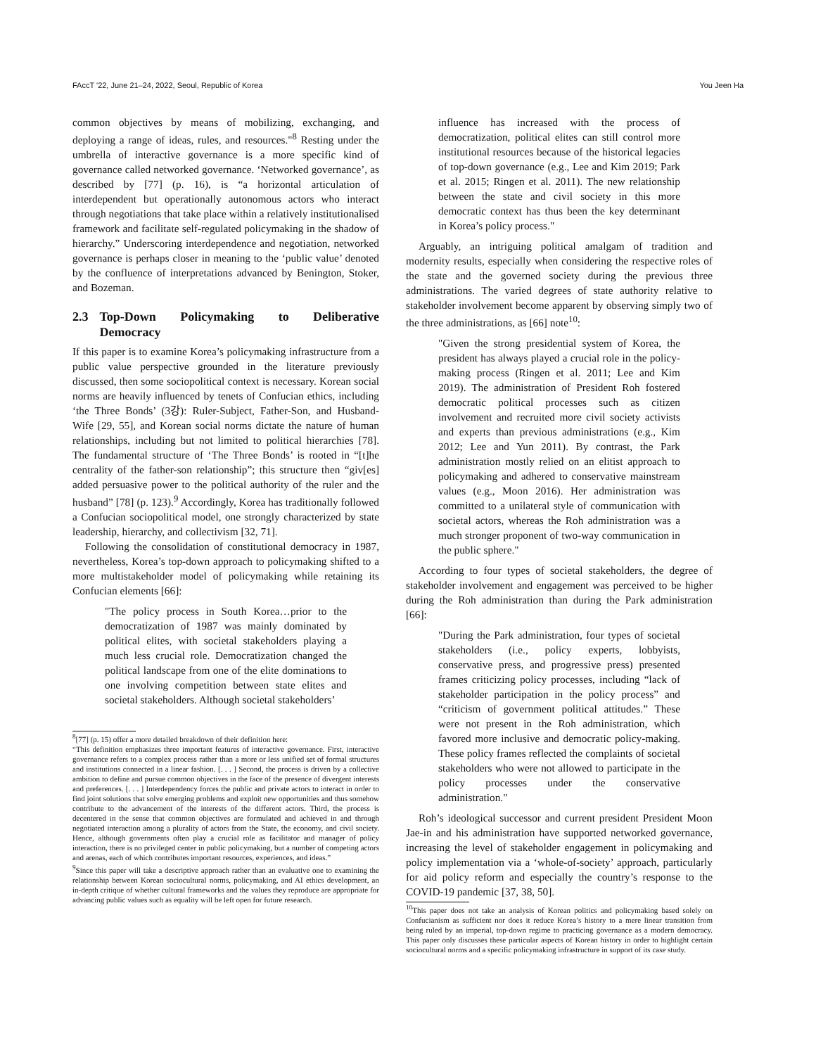FAccT '22, June 21–24, 2022, Seoul, Republic of Korea You Jeen Ha
common objectives by means of mobilizing, exchanging, and deploying a range of ideas, rules, and resources."<sup>8</sup> Resting under the umbrella of interactive governance is a more specific kind of governance called networked governance. ‘Networked governance’, as described by [77] (p. 16), is “a horizontal articulation of interdependent but operationally autonomous actors who interact through negotiations that take place within a relatively institutionalised framework and facilitate self-regulated policymaking in the shadow of hierarchy.” Underscoring interdependence and negotiation, networked governance is perhaps closer in meaning to the ‘public value’ denoted by the confluence of interpretations advanced by Benington, Stoker, and Bozeman.
2.3 Top-Down Policymaking to Deliberative Democracy
If this paper is to examine Korea’s policymaking infrastructure from a public value perspective grounded in the literature previously discussed, then some sociopolitical context is necessary. Korean social norms are heavily influenced by tenets of Confucian ethics, including ‘the Three Bonds’ (3강): Ruler-Subject, Father-Son, and Husband-Wife [29, 55], and Korean social norms dictate the nature of human relationships, including but not limited to political hierarchies [78]. The fundamental structure of ‘The Three Bonds’ is rooted in “[t]he centrality of the father-son relationship”; this structure then “giv[es] added persuasive power to the political authority of the ruler and the husband” [78] (p. 123).<sup>9</sup> Accordingly, Korea has traditionally followed a Confucian sociopolitical model, one strongly characterized by state leadership, hierarchy, and collectivism [32, 71].
Following the consolidation of constitutional democracy in 1987, nevertheless, Korea’s top-down approach to policymaking shifted to a more multistakeholder model of policymaking while retaining its Confucian elements [66]:
"The policy process in South Korea…prior to the democratization of 1987 was mainly dominated by political elites, with societal stakeholders playing a much less crucial role. Democratization changed the political landscape from one of the elite dominations to one involving competition between state elites and societal stakeholders. Although societal stakeholders’
<sup>8</sup> [77] (p. 15) offer a more detailed breakdown of their definition here:
“This definition emphasizes three important features of interactive governance. First, interactive governance refers to a complex process rather than a more or less unified set of formal structures and institutions connected in a linear fashion. [. . . ] Second, the process is driven by a collective ambition to define and pursue common objectives in the face of the presence of divergent interests and preferences. [. . . ] Interdependency forces the public and private actors to interact in order to find joint solutions that solve emerging problems and exploit new opportunities and thus somehow contribute to the advancement of the interests of the different actors. Third, the process is decentered in the sense that common objectives are formulated and achieved in and through negotiated interaction among a plurality of actors from the State, the economy, and civil society. Hence, although governments often play a crucial role as facilitator and manager of policy interaction, there is no privileged center in public policymaking, but a number of competing actors and arenas, each of which contributes important resources, experiences, and ideas.”
<sup>9</sup> Since this paper will take a descriptive approach rather than an evaluative one to examining the relationship between Korean sociocultural norms, policymaking, and AI ethics development, an in-depth critique of whether cultural frameworks and the values they reproduce are appropriate for advancing public values such as equality will be left open for future research.
influence has increased with the process of democratization, political elites can still control more institutional resources because of the historical legacies of top-down governance (e.g., Lee and Kim 2019; Park et al. 2015; Ringen et al. 2011). The new relationship between the state and civil society in this more democratic context has thus been the key determinant in Korea’s policy process."
Arguably, an intriguing political amalgam of tradition and modernity results, especially when considering the respective roles of the state and the governed society during the previous three administrations. The varied degrees of state authority relative to stakeholder involvement become apparent by observing simply two of the three administrations, as [66] note<sup>10</sup>:
"Given the strong presidential system of Korea, the president has always played a crucial role in the policy-making process (Ringen et al. 2011; Lee and Kim 2019). The administration of President Roh fostered democratic political processes such as citizen involvement and recruited more civil society activists and experts than previous administrations (e.g., Kim 2012; Lee and Yun 2011). By contrast, the Park administration mostly relied on an elitist approach to policymaking and adhered to conservative mainstream values (e.g., Moon 2016). Her administration was committed to a unilateral style of communication with societal actors, whereas the Roh administration was a much stronger proponent of two-way communication in the public sphere."
According to four types of societal stakeholders, the degree of stakeholder involvement and engagement was perceived to be higher during the Roh administration than during the Park administration [66]:
"During the Park administration, four types of societal stakeholders (i.e., policy experts, lobbyists, conservative press, and progressive press) presented frames criticizing policy processes, including “lack of stakeholder participation in the policy process” and “criticism of government political attitudes.” These were not present in the Roh administration, which favored more inclusive and democratic policy-making. These policy frames reflected the complaints of societal stakeholders who were not allowed to participate in the policy processes under the conservative administration."
Roh’s ideological successor and current president President Moon Jae-in and his administration have supported networked governance, increasing the level of stakeholder engagement in policymaking and policy implementation via a ‘whole-of-society’ approach, particularly for aid policy reform and especially the country’s response to the COVID-19 pandemic [37, 38, 50].
<sup>10</sup> This paper does not take an analysis of Korean politics and policymaking based solely on Confucianism as sufficient nor does it reduce Korea’s history to a mere linear transition from being ruled by an imperial, top-down regime to practicing governance as a modern democracy. This paper only discusses these particular aspects of Korean history in order to highlight certain sociocultural norms and a specific policymaking infrastructure in support of its case study.